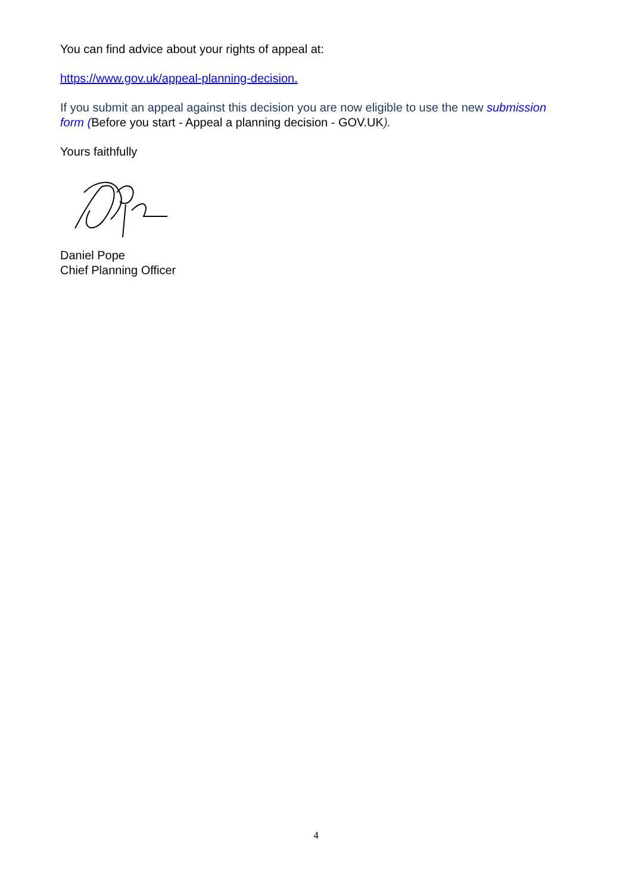You can find advice about your rights of appeal at:
https://www.gov.uk/appeal-planning-decision.
If you submit an appeal against this decision you are now eligible to use the new submission form (Before you start - Appeal a planning decision - GOV.UK).
Yours faithfully
Daniel Pope
Chief Planning Officer
4